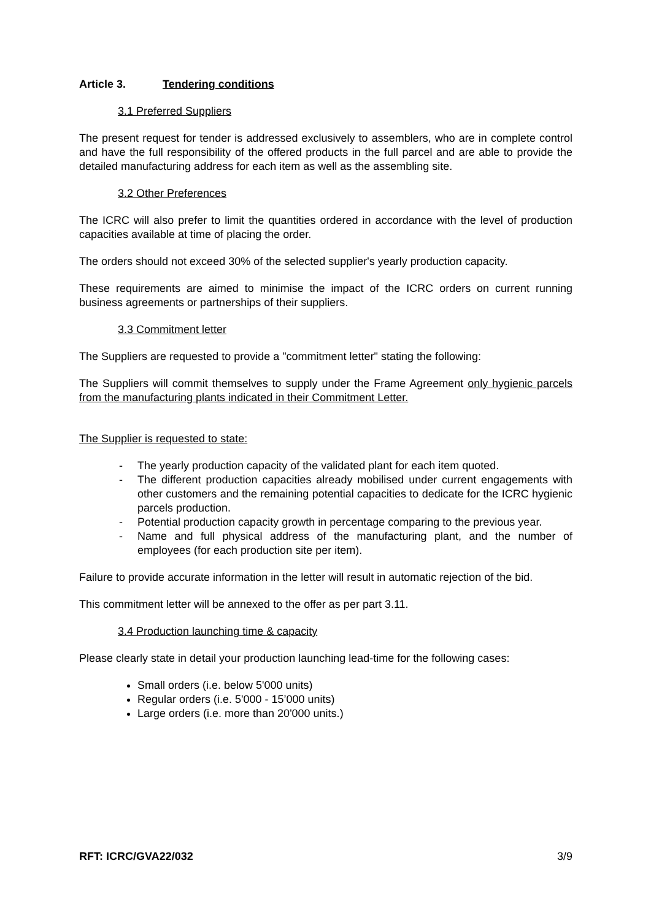Article 3. Tendering conditions
3.1 Preferred Suppliers
The present request for tender is addressed exclusively to assemblers, who are in complete control and have the full responsibility of the offered products in the full parcel and are able to provide the detailed manufacturing address for each item as well as the assembling site.
3.2 Other Preferences
The ICRC will also prefer to limit the quantities ordered in accordance with the level of production capacities available at time of placing the order.
The orders should not exceed 30% of the selected supplier's yearly production capacity.
These requirements are aimed to minimise the impact of the ICRC orders on current running business agreements or partnerships of their suppliers.
3.3 Commitment letter
The Suppliers are requested to provide a "commitment letter" stating the following:
The Suppliers will commit themselves to supply under the Frame Agreement only hygienic parcels from the manufacturing plants indicated in their Commitment Letter.
The Supplier is requested to state:
- The yearly production capacity of the validated plant for each item quoted.
- The different production capacities already mobilised under current engagements with other customers and the remaining potential capacities to dedicate for the ICRC hygienic parcels production.
- Potential production capacity growth in percentage comparing to the previous year.
- Name and full physical address of the manufacturing plant, and the number of employees (for each production site per item).
Failure to provide accurate information in the letter will result in automatic rejection of the bid.
This commitment letter will be annexed to the offer as per part 3.11.
3.4 Production launching time & capacity
Please clearly state in detail your production launching lead-time for the following cases:
Small orders (i.e. below 5'000 units)
Regular orders (i.e. 5'000 - 15’000 units)
Large orders (i.e. more than 20'000 units.)
RFT: ICRC/GVA22/032 3/9